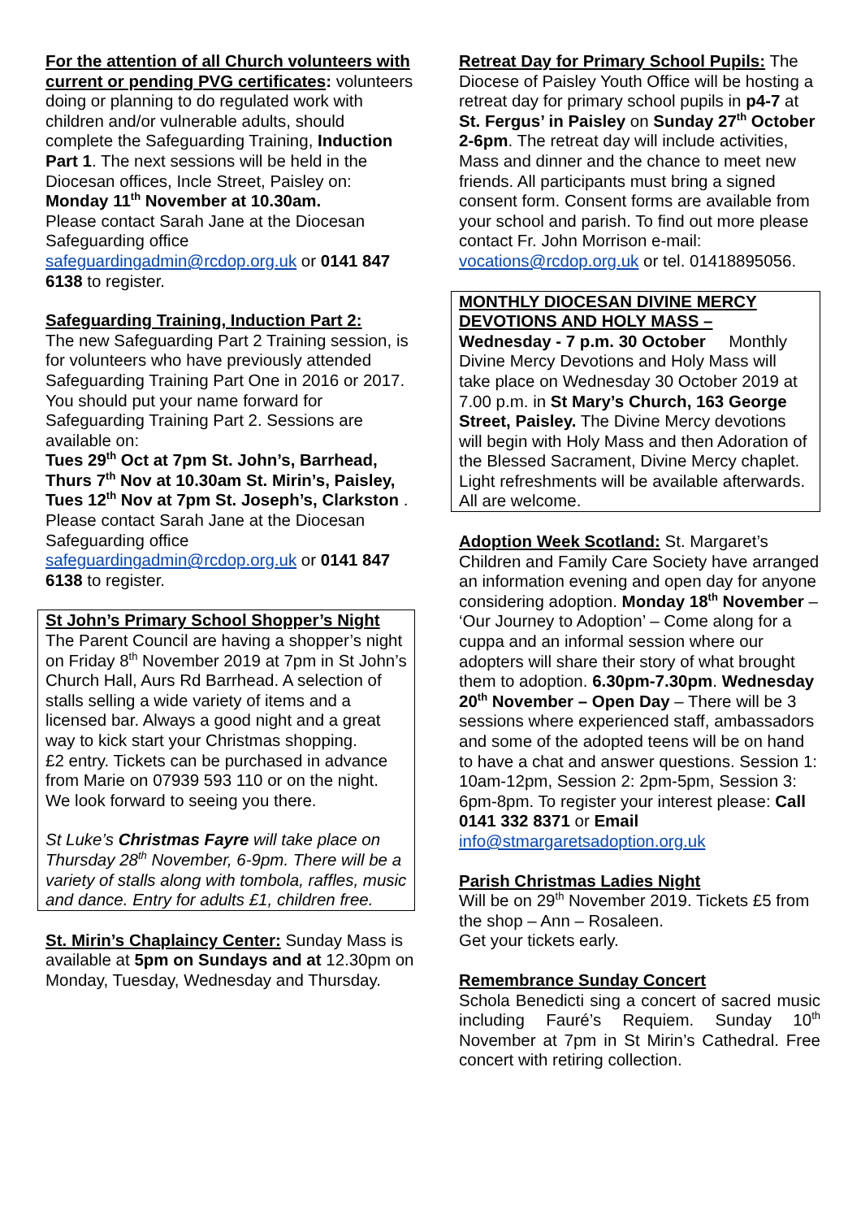For the attention of all Church volunteers with current or pending PVG certificates: volunteers doing or planning to do regulated work with children and/or vulnerable adults, should complete the Safeguarding Training, Induction Part 1. The next sessions will be held in the Diocesan offices, Incle Street, Paisley on:
Monday 11<sup>th</sup> November at 10.30am.
Please contact Sarah Jane at the Diocesan Safeguarding office safeguardingadmin@rcdop.org.uk or 0141 847 6138 to register.
Safeguarding Training, Induction Part 2:
The new Safeguarding Part 2 Training session, is for volunteers who have previously attended Safeguarding Training Part One in 2016 or 2017. You should put your name forward for Safeguarding Training Part 2. Sessions are available on:
Tues 29<sup>th</sup> Oct at 7pm St. John’s, Barrhead,
Thurs 7<sup>th</sup> Nov at 10.30am St. Mirin’s, Paisley,
Tues 12<sup>th</sup> Nov at 7pm St. Joseph’s, Clarkston .
Please contact Sarah Jane at the Diocesan Safeguarding office safeguardingadmin@rcdop.org.uk or 0141 847 6138 to register.
St John’s Primary School Shopper’s Night
The Parent Council are having a shopper’s night on Friday 8<sup>th</sup> November 2019 at 7pm in St John’s Church Hall, Aurs Rd Barrhead. A selection of stalls selling a wide variety of items and a licensed bar. Always a good night and a great way to kick start your Christmas shopping.
£2 entry. Tickets can be purchased in advance from Marie on 07939 593 110 or on the night. We look forward to seeing you there.
St Luke’s Christmas Fayre will take place on Thursday 28<sup>th</sup> November, 6-9pm. There will be a variety of stalls along with tombola, raffles, music and dance. Entry for adults £1, children free.
St. Mirin’s Chaplaincy Center: Sunday Mass is available at 5pm on Sundays and at 12.30pm on Monday, Tuesday, Wednesday and Thursday.
Retreat Day for Primary School Pupils: The Diocese of Paisley Youth Office will be hosting a retreat day for primary school pupils in p4-7 at St. Fergus’ in Paisley on Sunday 27<sup>th</sup> October 2-6pm. The retreat day will include activities, Mass and dinner and the chance to meet new friends. All participants must bring a signed consent form. Consent forms are available from your school and parish. To find out more please contact Fr. John Morrison e-mail: vocations@rcdop.org.uk or tel. 01418895056.
MONTHLY DIOCESAN DIVINE MERCY DEVOTIONS AND HOLY MASS –
Wednesday - 7 p.m. 30 October Monthly Divine Mercy Devotions and Holy Mass will take place on Wednesday 30 October 2019 at 7.00 p.m. in St Mary’s Church, 163 George Street, Paisley. The Divine Mercy devotions will begin with Holy Mass and then Adoration of the Blessed Sacrament, Divine Mercy chaplet. Light refreshments will be available afterwards. All are welcome.
Adoption Week Scotland: St. Margaret’s Children and Family Care Society have arranged an information evening and open day for anyone considering adoption. Monday 18<sup>th</sup> November – ‘Our Journey to Adoption’ – Come along for a cuppa and an informal session where our adopters will share their story of what brought them to adoption. 6.30pm-7.30pm. Wednesday 20<sup>th</sup> November – Open Day – There will be 3 sessions where experienced staff, ambassadors and some of the adopted teens will be on hand to have a chat and answer questions. Session 1: 10am-12pm, Session 2: 2pm-5pm, Session 3: 6pm-8pm. To register your interest please: Call 0141 332 8371 or Email info@stmargaretsadoption.org.uk
Parish Christmas Ladies Night
Will be on 29<sup>th</sup> November 2019. Tickets £5 from the shop – Ann – Rosaleen.
Get your tickets early.
Remembrance Sunday Concert
Schola Benedicti sing a concert of sacred music including Fauré’s Requiem. Sunday 10<sup>th</sup> November at 7pm in St Mirin’s Cathedral. Free concert with retiring collection.